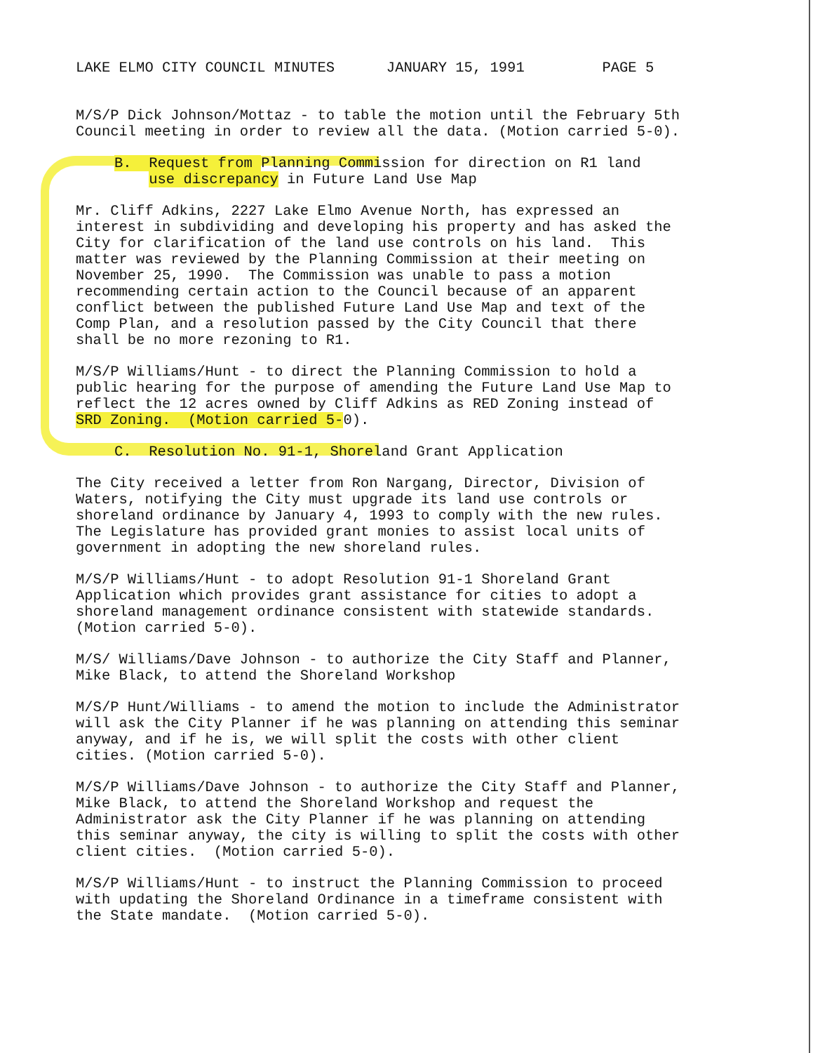LAKE ELMO CITY COUNCIL MINUTES JANUARY 15, 1991 PAGE 5
M/S/P Dick Johnson/Mottaz - to table the motion until the February 5th Council meeting in order to review all the data. (Motion carried 5-0).
B. Request from Planning Commission for direction on R1 land use discrepancy in Future Land Use Map
Mr. Cliff Adkins, 2227 Lake Elmo Avenue North, has expressed an interest in subdividing and developing his property and has asked the City for clarification of the land use controls on his land. This matter was reviewed by the Planning Commission at their meeting on November 25, 1990. The Commission was unable to pass a motion recommending certain action to the Council because of an apparent conflict between the published Future Land Use Map and text of the Comp Plan, and a resolution passed by the City Council that there shall be no more rezoning to R1.
M/S/P Williams/Hunt - to direct the Planning Commission to hold a public hearing for the purpose of amending the Future Land Use Map to reflect the 12 acres owned by Cliff Adkins as RED Zoning instead of SRD Zoning. (Motion carried 5-0).
C. Resolution No. 91-1, Shoreland Grant Application
The City received a letter from Ron Nargang, Director, Division of Waters, notifying the City must upgrade its land use controls or shoreland ordinance by January 4, 1993 to comply with the new rules. The Legislature has provided grant monies to assist local units of government in adopting the new shoreland rules.
M/S/P Williams/Hunt - to adopt Resolution 91-1 Shoreland Grant Application which provides grant assistance for cities to adopt a shoreland management ordinance consistent with statewide standards. (Motion carried 5-0).
M/S/ Williams/Dave Johnson - to authorize the City Staff and Planner, Mike Black, to attend the Shoreland Workshop
M/S/P Hunt/Williams - to amend the motion to include the Administrator will ask the City Planner if he was planning on attending this seminar anyway, and if he is, we will split the costs with other client cities. (Motion carried 5-0).
M/S/P Williams/Dave Johnson - to authorize the City Staff and Planner, Mike Black, to attend the Shoreland Workshop and request the Administrator ask the City Planner if he was planning on attending this seminar anyway, the city is willing to split the costs with other client cities. (Motion carried 5-0).
M/S/P Williams/Hunt - to instruct the Planning Commission to proceed with updating the Shoreland Ordinance in a timeframe consistent with the State mandate. (Motion carried 5-0).